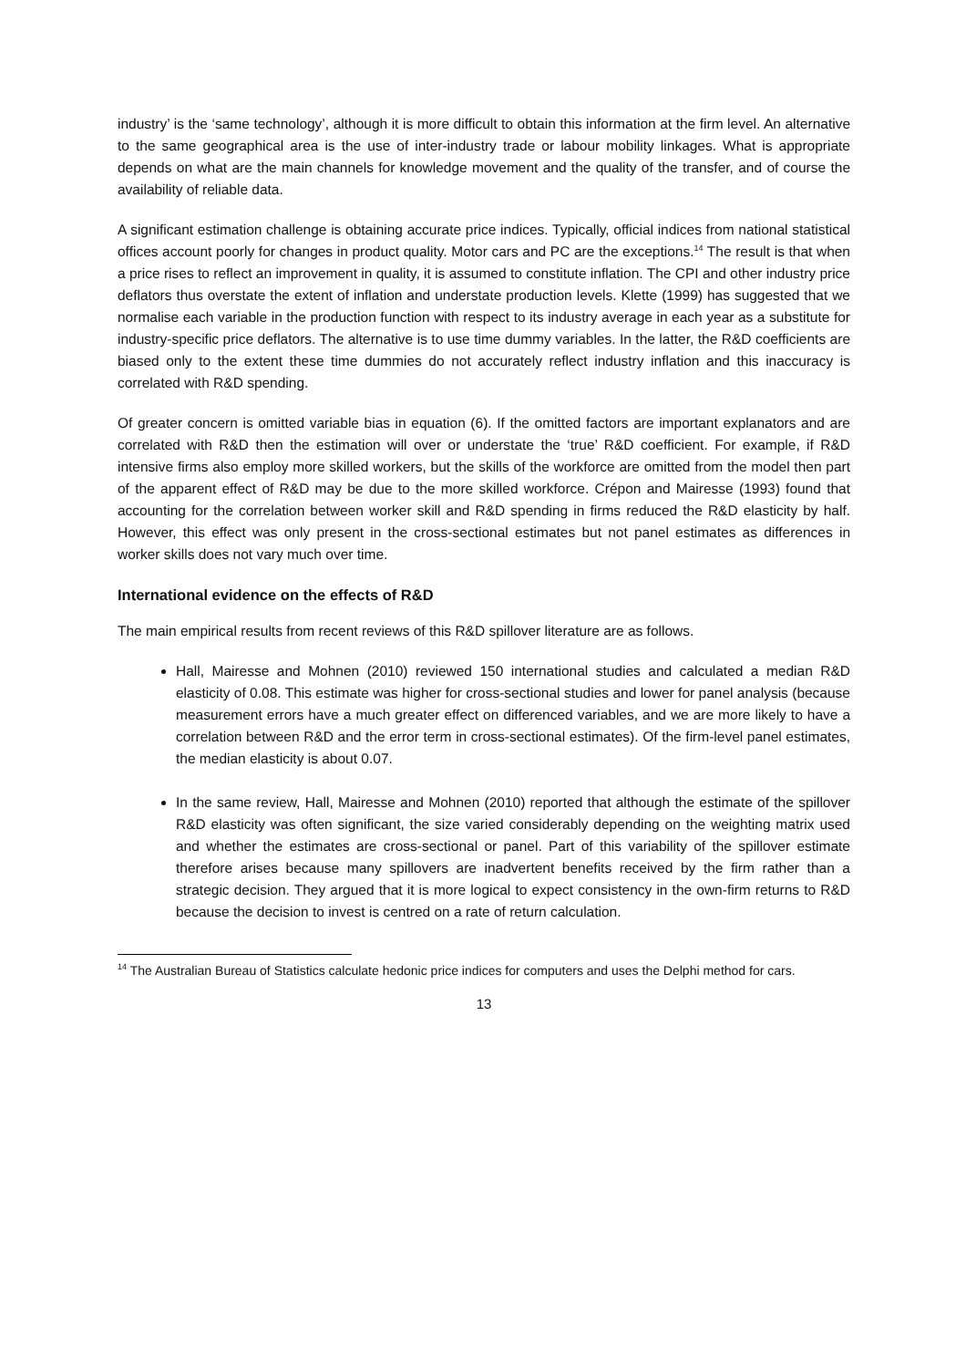industry’ is the ‘same technology’, although it is more difficult to obtain this information at the firm level. An alternative to the same geographical area is the use of inter-industry trade or labour mobility linkages. What is appropriate depends on what are the main channels for knowledge movement and the quality of the transfer, and of course the availability of reliable data.
A significant estimation challenge is obtaining accurate price indices. Typically, official indices from national statistical offices account poorly for changes in product quality. Motor cars and PC are the exceptions.<sup>14</sup> The result is that when a price rises to reflect an improvement in quality, it is assumed to constitute inflation. The CPI and other industry price deflators thus overstate the extent of inflation and understate production levels. Klette (1999) has suggested that we normalise each variable in the production function with respect to its industry average in each year as a substitute for industry-specific price deflators. The alternative is to use time dummy variables. In the latter, the R&D coefficients are biased only to the extent these time dummies do not accurately reflect industry inflation and this inaccuracy is correlated with R&D spending.
Of greater concern is omitted variable bias in equation (6). If the omitted factors are important explanators and are correlated with R&D then the estimation will over or understate the ‘true’ R&D coefficient. For example, if R&D intensive firms also employ more skilled workers, but the skills of the workforce are omitted from the model then part of the apparent effect of R&D may be due to the more skilled workforce. Crépon and Mairesse (1993) found that accounting for the correlation between worker skill and R&D spending in firms reduced the R&D elasticity by half. However, this effect was only present in the cross-sectional estimates but not panel estimates as differences in worker skills does not vary much over time.
International evidence on the effects of R&D
The main empirical results from recent reviews of this R&D spillover literature are as follows.
Hall, Mairesse and Mohnen (2010) reviewed 150 international studies and calculated a median R&D elasticity of 0.08. This estimate was higher for cross-sectional studies and lower for panel analysis (because measurement errors have a much greater effect on differenced variables, and we are more likely to have a correlation between R&D and the error term in cross-sectional estimates). Of the firm-level panel estimates, the median elasticity is about 0.07.
In the same review, Hall, Mairesse and Mohnen (2010) reported that although the estimate of the spillover R&D elasticity was often significant, the size varied considerably depending on the weighting matrix used and whether the estimates are cross-sectional or panel. Part of this variability of the spillover estimate therefore arises because many spillovers are inadvertent benefits received by the firm rather than a strategic decision. They argued that it is more logical to expect consistency in the own-firm returns to R&D because the decision to invest is centred on a rate of return calculation.
<sup>14</sup> The Australian Bureau of Statistics calculate hedonic price indices for computers and uses the Delphi method for cars.
13